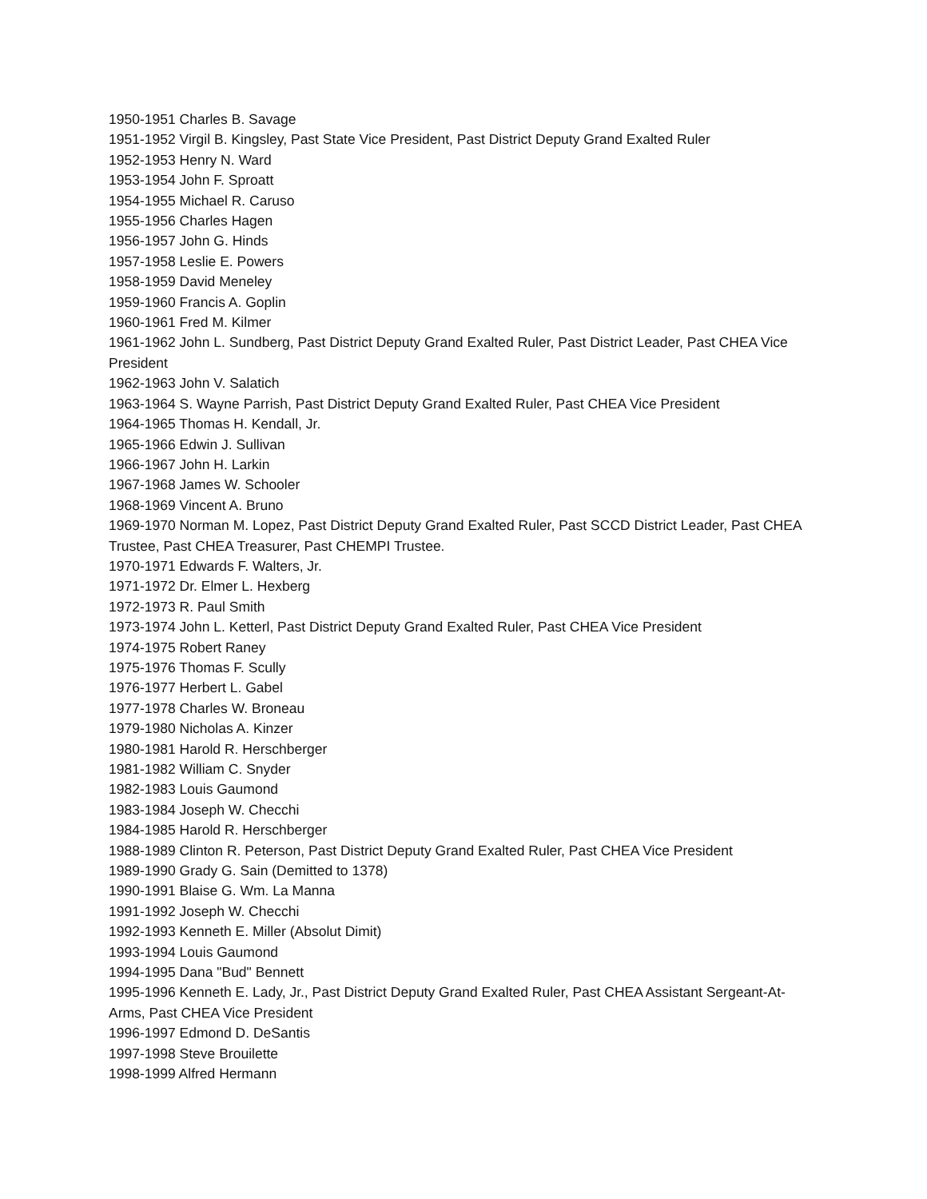1950-1951 Charles B. Savage
1951-1952 Virgil B. Kingsley, Past State Vice President, Past District Deputy Grand Exalted Ruler
1952-1953 Henry N. Ward
1953-1954 John F. Sproatt
1954-1955 Michael R. Caruso
1955-1956 Charles Hagen
1956-1957 John G. Hinds
1957-1958 Leslie E. Powers
1958-1959 David Meneley
1959-1960 Francis A. Goplin
1960-1961 Fred M. Kilmer
1961-1962 John L. Sundberg, Past District Deputy Grand Exalted Ruler, Past District Leader, Past CHEA Vice President
1962-1963 John V. Salatich
1963-1964 S. Wayne Parrish, Past District Deputy Grand Exalted Ruler, Past CHEA Vice President
1964-1965 Thomas H. Kendall, Jr.
1965-1966 Edwin J. Sullivan
1966-1967 John H. Larkin
1967-1968 James W. Schooler
1968-1969 Vincent A. Bruno
1969-1970 Norman M. Lopez, Past District Deputy Grand Exalted Ruler, Past SCCD District Leader, Past CHEA Trustee, Past CHEA Treasurer, Past CHEMPI Trustee.
1970-1971 Edwards F. Walters, Jr.
1971-1972 Dr. Elmer L. Hexberg
1972-1973 R. Paul Smith
1973-1974 John L. Ketterl, Past District Deputy Grand Exalted Ruler, Past CHEA Vice President
1974-1975 Robert Raney
1975-1976 Thomas F. Scully
1976-1977 Herbert L. Gabel
1977-1978 Charles W. Broneau
1979-1980 Nicholas A. Kinzer
1980-1981 Harold R. Herschberger
1981-1982 William C. Snyder
1982-1983 Louis Gaumond
1983-1984 Joseph W. Checchi
1984-1985 Harold R. Herschberger
1988-1989 Clinton R. Peterson, Past District Deputy Grand Exalted Ruler, Past CHEA Vice President
1989-1990 Grady G. Sain (Demitted to 1378)
1990-1991 Blaise G. Wm. La Manna
1991-1992 Joseph W. Checchi
1992-1993 Kenneth E. Miller (Absolut Dimit)
1993-1994 Louis Gaumond
1994-1995 Dana "Bud" Bennett
1995-1996 Kenneth E. Lady, Jr., Past District Deputy Grand Exalted Ruler, Past CHEA Assistant Sergeant-At- Arms, Past CHEA Vice President
1996-1997 Edmond D. DeSantis
1997-1998 Steve Brouilette
1998-1999 Alfred Hermann